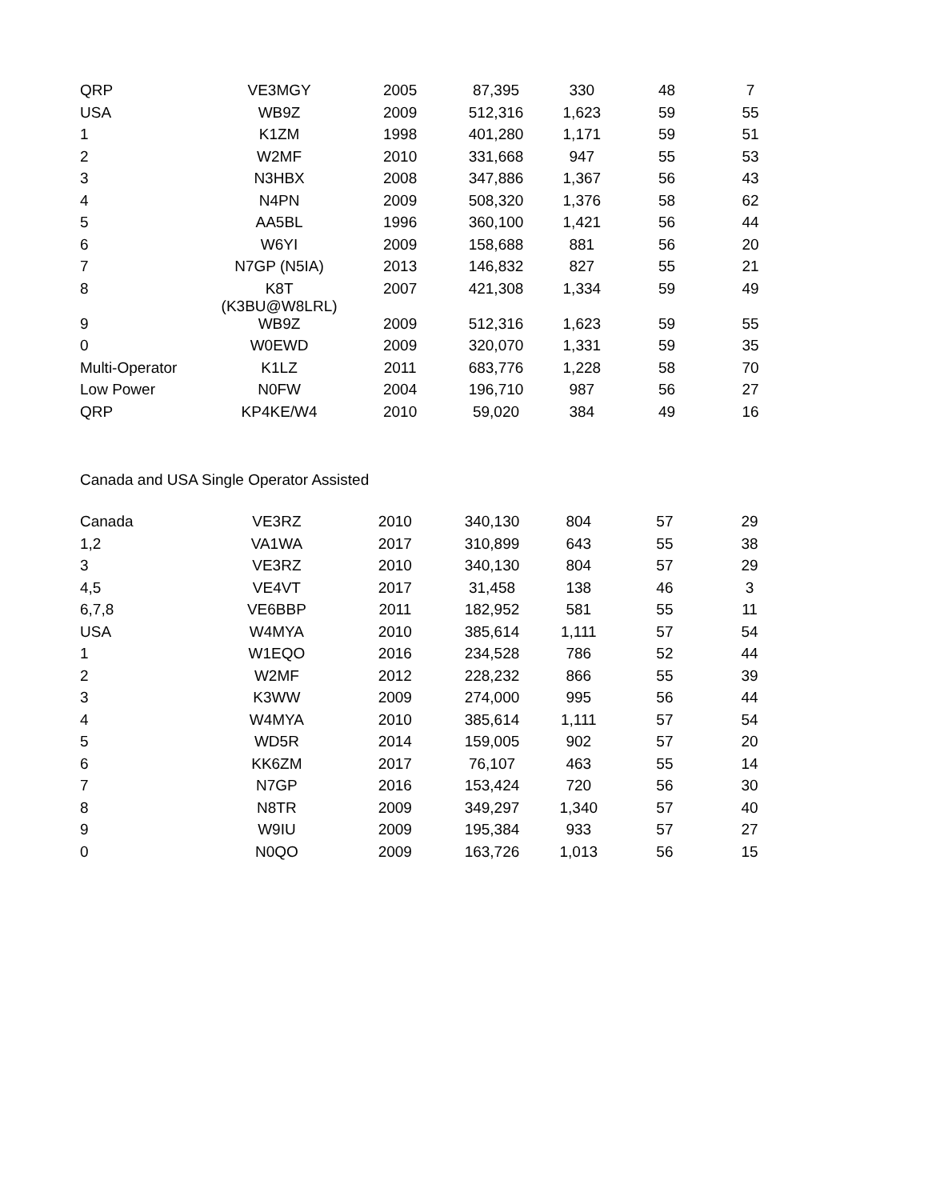| QRP | VE3MGY | 2005 | 87,395 | 330 | 48 | 7 |
| USA | WB9Z | 2009 | 512,316 | 1,623 | 59 | 55 |
| 1 | K1ZM | 1998 | 401,280 | 1,171 | 59 | 51 |
| 2 | W2MF | 2010 | 331,668 | 947 | 55 | 53 |
| 3 | N3HBX | 2008 | 347,886 | 1,367 | 56 | 43 |
| 4 | N4PN | 2009 | 508,320 | 1,376 | 58 | 62 |
| 5 | AA5BL | 1996 | 360,100 | 1,421 | 56 | 44 |
| 6 | W6YI | 2009 | 158,688 | 881 | 56 | 20 |
| 7 | N7GP (N5IA) | 2013 | 146,832 | 827 | 55 | 21 |
| 8 | K8T (K3BU@W8LRL) | 2007 | 421,308 | 1,334 | 59 | 49 |
| 9 | WB9Z | 2009 | 512,316 | 1,623 | 59 | 55 |
| 0 | W0EWD | 2009 | 320,070 | 1,331 | 59 | 35 |
| Multi-Operator | K1LZ | 2011 | 683,776 | 1,228 | 58 | 70 |
| Low Power | N0FW | 2004 | 196,710 | 987 | 56 | 27 |
| QRP | KP4KE/W4 | 2010 | 59,020 | 384 | 49 | 16 |
Canada and USA Single Operator Assisted
| Canada | VE3RZ | 2010 | 340,130 | 804 | 57 | 29 |
| 1,2 | VA1WA | 2017 | 310,899 | 643 | 55 | 38 |
| 3 | VE3RZ | 2010 | 340,130 | 804 | 57 | 29 |
| 4,5 | VE4VT | 2017 | 31,458 | 138 | 46 | 3 |
| 6,7,8 | VE6BBP | 2011 | 182,952 | 581 | 55 | 11 |
| USA | W4MYA | 2010 | 385,614 | 1,111 | 57 | 54 |
| 1 | W1EQO | 2016 | 234,528 | 786 | 52 | 44 |
| 2 | W2MF | 2012 | 228,232 | 866 | 55 | 39 |
| 3 | K3WW | 2009 | 274,000 | 995 | 56 | 44 |
| 4 | W4MYA | 2010 | 385,614 | 1,111 | 57 | 54 |
| 5 | WD5R | 2014 | 159,005 | 902 | 57 | 20 |
| 6 | KK6ZM | 2017 | 76,107 | 463 | 55 | 14 |
| 7 | N7GP | 2016 | 153,424 | 720 | 56 | 30 |
| 8 | N8TR | 2009 | 349,297 | 1,340 | 57 | 40 |
| 9 | W9IU | 2009 | 195,384 | 933 | 57 | 27 |
| 0 | N0QO | 2009 | 163,726 | 1,013 | 56 | 15 |